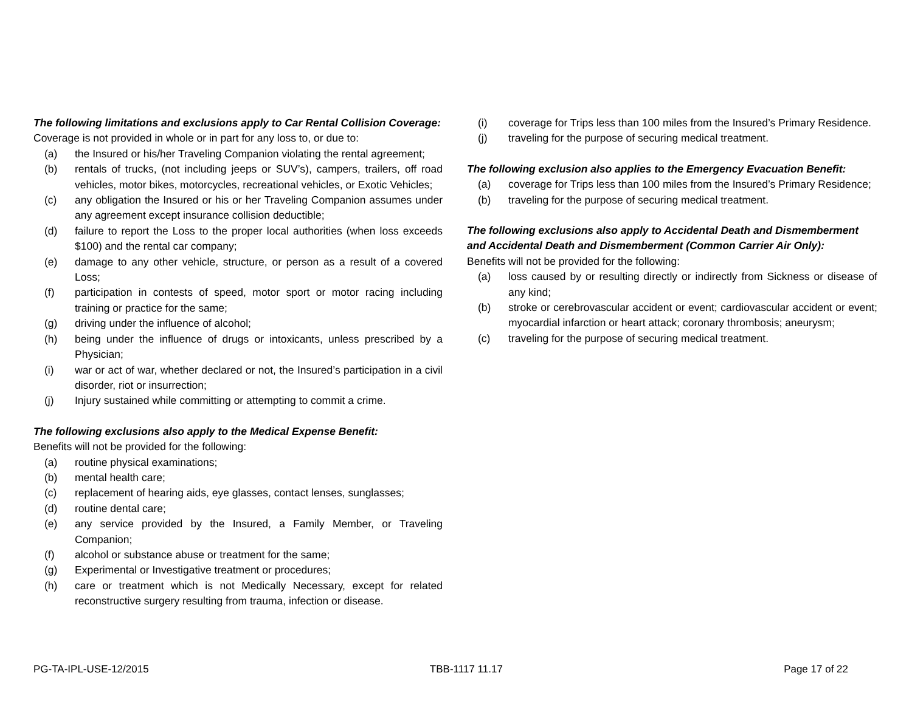The following limitations and exclusions apply to Car Rental Collision Coverage:
Coverage is not provided in whole or in part for any loss to, or due to:
(a) the Insured or his/her Traveling Companion violating the rental agreement;
(b) rentals of trucks, (not including jeeps or SUV’s), campers, trailers, off road vehicles, motor bikes, motorcycles, recreational vehicles, or Exotic Vehicles;
(c) any obligation the Insured or his or her Traveling Companion assumes under any agreement except insurance collision deductible;
(d) failure to report the Loss to the proper local authorities (when loss exceeds $100) and the rental car company;
(e) damage to any other vehicle, structure, or person as a result of a covered Loss;
(f) participation in contests of speed, motor sport or motor racing including training or practice for the same;
(g) driving under the influence of alcohol;
(h) being under the influence of drugs or intoxicants, unless prescribed by a Physician;
(i) war or act of war, whether declared or not, the Insured’s participation in a civil disorder, riot or insurrection;
(j) Injury sustained while committing or attempting to commit a crime.
The following exclusions also apply to the Medical Expense Benefit:
Benefits will not be provided for the following:
(a) routine physical examinations;
(b) mental health care;
(c) replacement of hearing aids, eye glasses, contact lenses, sunglasses;
(d) routine dental care;
(e) any service provided by the Insured, a Family Member, or Traveling Companion;
(f) alcohol or substance abuse or treatment for the same;
(g) Experimental or Investigative treatment or procedures;
(h) care or treatment which is not Medically Necessary, except for related reconstructive surgery resulting from trauma, infection or disease.
(i) coverage for Trips less than 100 miles from the Insured’s Primary Residence.
(j) traveling for the purpose of securing medical treatment.
The following exclusion also applies to the Emergency Evacuation Benefit:
(a) coverage for Trips less than 100 miles from the Insured’s Primary Residence;
(b) traveling for the purpose of securing medical treatment.
The following exclusions also apply to Accidental Death and Dismemberment and Accidental Death and Dismemberment (Common Carrier Air Only):
Benefits will not be provided for the following:
(a) loss caused by or resulting directly or indirectly from Sickness or disease of any kind;
(b) stroke or cerebrovascular accident or event; cardiovascular accident or event; myocardial infarction or heart attack; coronary thrombosis; aneurysm;
(c) traveling for the purpose of securing medical treatment.
PG-TA-IPL-USE-12/2015 TBB-1117 11.17 Page 17 of 22